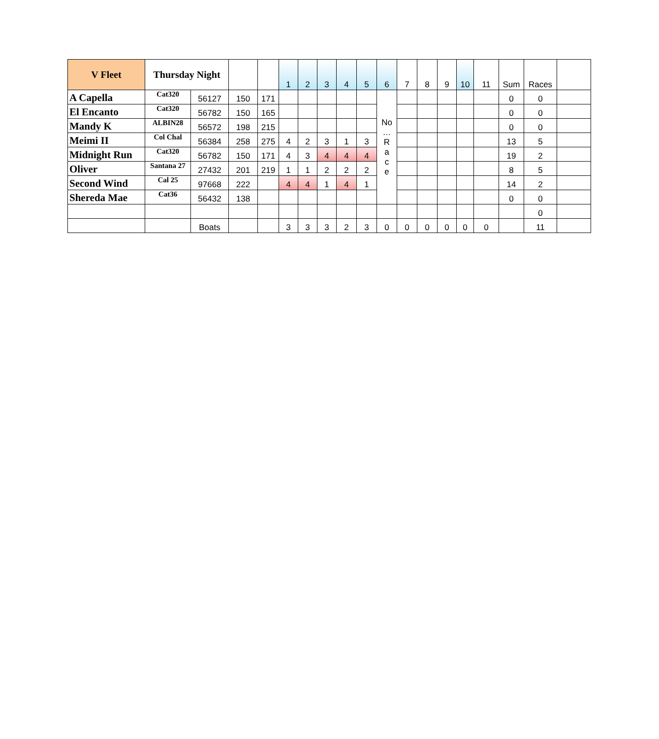| V Fleet | Thursday Night | | | | 1 | 2 | 3 | 4 | 5 | 6 | 7 | 8 | 9 | 10 | 11 | Sum | Races | |
| --- | --- | --- | --- | --- | --- | --- | --- | --- | --- | --- | --- | --- | --- | --- | --- | --- | --- | --- |
| A Capella | Cat320 | 56127 | 150 | 171 | | | | | | No … R a c e | | | | | | 0 | 0 | |
| El Encanto | Cat320 | 56782 | 150 | 165 | | | | | | | | | | | | 0 | 0 | |
| Mandy K | ALBIN28 | 56572 | 198 | 215 | | | | | | | | | | | | 0 | 0 | |
| Meimi II | Col Chal | 56384 | 258 | 275 | 4 | 2 | 3 | 1 | 3 | | | | | | | 13 | 5 | |
| Midnight Run | Cat320 | 56782 | 150 | 171 | 4 | 3 | 4 | 4 | 4 | | | | | | | 19 | 2 | |
| Oliver | Santana 27 | 27432 | 201 | 219 | 1 | 1 | 2 | 2 | 2 | | | | | | | 8 | 5 | |
| Second Wind | Cal 25 | 97668 | 222 | | 4 | 4 | 1 | 4 | 1 | | | | | | | 14 | 2 | |
| Shereda Mae | Cat36 | 56432 | 138 | | | | | | | | | | | | | 0 | 0 | |
| | | | | | | | | | | | | | | | | | 0 | |
| | | Boats | | | 3 | 3 | 3 | 2 | 3 | 0 | 0 | 0 | 0 | 0 | 0 | | 11 | |